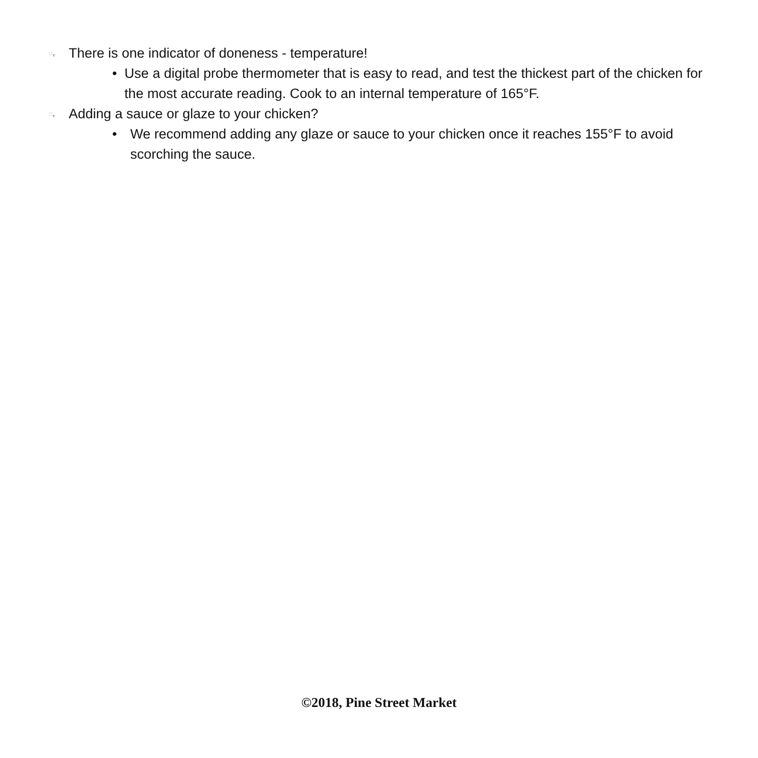ꩻ There is one indicator of doneness - temperature!
• Use a digital probe thermometer that is easy to read, and test the thickest part of the chicken for the most accurate reading. Cook to an internal temperature of 165°F.
ꩻ Adding a sauce or glaze to your chicken?
• We recommend adding any glaze or sauce to your chicken once it reaches 155°F to avoid scorching the sauce.
©2018, Pine Street Market